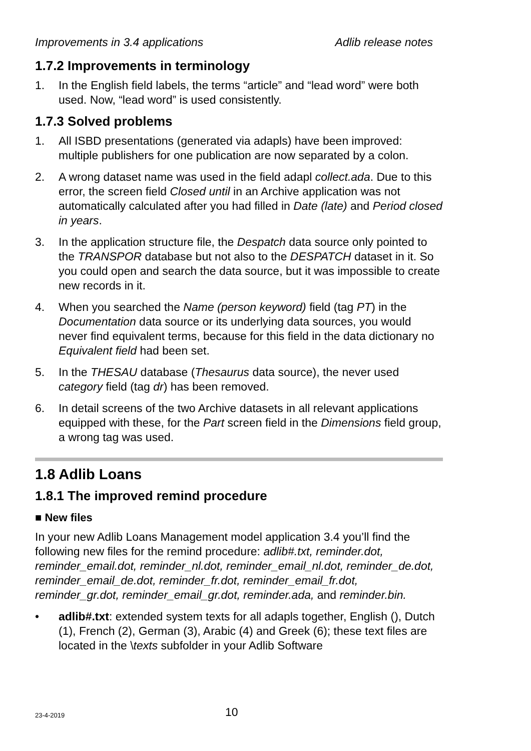Improvements in 3.4 applications Adlib release notes
1.7.2 Improvements in terminology
1. In the English field labels, the terms “article” and “lead word” were both used. Now, “lead word” is used consistently.
1.7.3 Solved problems
1. All ISBD presentations (generated via adapls) have been improved: multiple publishers for one publication are now separated by a colon.
2. A wrong dataset name was used in the field adapl collect.ada. Due to this error, the screen field Closed until in an Archive application was not automatically calculated after you had filled in Date (late) and Period closed in years.
3. In the application structure file, the Despatch data source only pointed to the TRANSPOR database but not also to the DESPATCH dataset in it. So you could open and search the data source, but it was impossible to create new records in it.
4. When you searched the Name (person keyword) field (tag PT) in the Documentation data source or its underlying data sources, you would never find equivalent terms, because for this field in the data dictionary no Equivalent field had been set.
5. In the THESAU database (Thesaurus data source), the never used category field (tag dr) has been removed.
6. In detail screens of the two Archive datasets in all relevant applications equipped with these, for the Part screen field in the Dimensions field group, a wrong tag was used.
1.8 Adlib Loans
1.8.1 The improved remind procedure
■ New files
In your new Adlib Loans Management model application 3.4 you’ll find the following new files for the remind procedure: adlib#.txt, reminder.dot, reminder_email.dot, reminder_nl.dot, reminder_email_nl.dot, reminder_de.dot, reminder_email_de.dot, reminder_fr.dot, reminder_email_fr.dot, reminder_gr.dot, reminder_email_gr.dot, reminder.ada, and reminder.bin.
• adlib#.txt: extended system texts for all adapls together, English (), Dutch (1), French (2), German (3), Arabic (4) and Greek (6); these text files are located in the \texts subfolder in your Adlib Software
23-4-2019 10